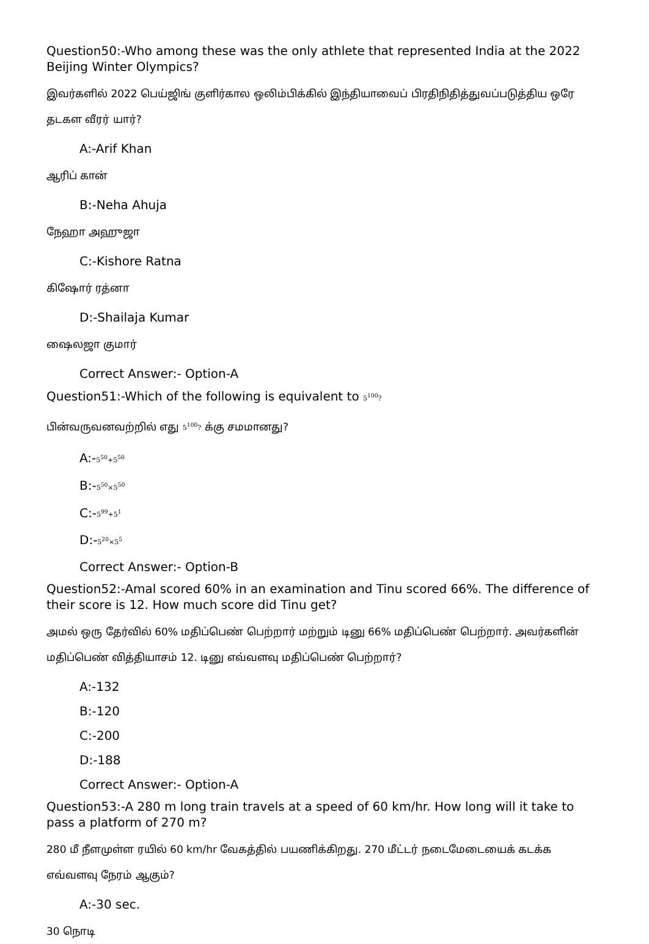Question50:-Who among these was the only athlete that represented India at the 2022 Beijing Winter Olympics?
இவர்களில் 2022 பெய்ஜிங் குளிர்கால ஒலிம்பிக்கில் இந்தியாவைப் பிரதிநிதித்துவப்படுத்திய ஒரே தடகள வீரர் யார்?
A:-Arif Khan
ஆரிப் கான்
B:-Neha Ahuja
நேஹா அஹுஜா
C:-Kishore Ratna
கிஷோர் ரத்னா
D:-Shailaja Kumar
ஷைலஜா குமார்
Correct Answer:- Option-A
Question51:-Which of the following is equivalent to 5<sup>100</sup>?
பின்வருவனவற்றில் எது 5<sup>100</sup>? க்கு சமமானது?
A:-5<sup>50</sup>+5<sup>50</sup>
B:-5<sup>50</sup>×5<sup>50</sup>
C:-5<sup>99</sup>+5<sup>1</sup>
D:-5<sup>20</sup>×5<sup>5</sup>
Correct Answer:- Option-B
Question52:-Amal scored 60% in an examination and Tinu scored 66%. The difference of their score is 12. How much score did Tinu get?
அமல் ஒரு தேர்வில் 60% மதிப்பெண் பெற்றார் மற்றும் டினு 66% மதிப்பெண் பெற்றார். அவர்களின் மதிப்பெண் வித்தியாசம் 12. டினு எவ்வளவு மதிப்பெண் பெற்றார்?
A:-132
B:-120
C:-200
D:-188
Correct Answer:- Option-A
Question53:-A 280 m long train travels at a speed of 60 km/hr. How long will it take to pass a platform of 270 m?
280 மீ நீளமுள்ள ரயில் 60 km/hr வேகத்தில் பயணிக்கிறது. 270 மீட்டர் நடைமேடையைக் கடக்க எவ்வளவு நேரம் ஆகும்?
A:-30 sec.
30 நொடி